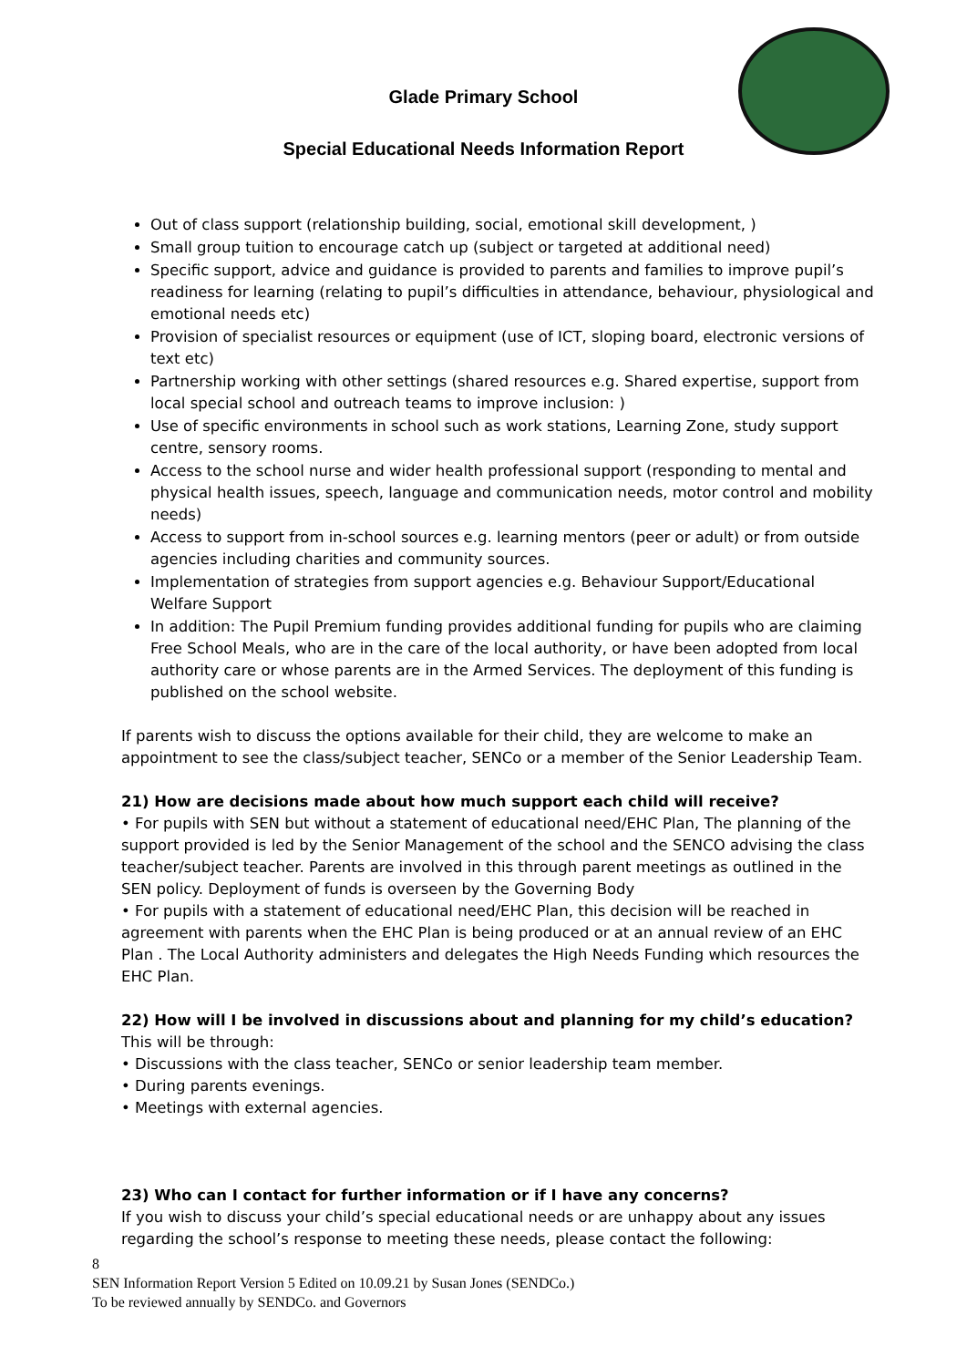Glade Primary School
Special Educational Needs Information Report
Out of class support (relationship building, social, emotional skill development, )
Small group tuition to encourage catch up (subject or targeted at additional need)
Specific support, advice and guidance is provided to parents and families to improve pupil’s readiness for learning (relating to pupil’s difficulties in attendance, behaviour, physiological and emotional needs etc)
Provision of specialist resources or equipment (use of ICT, sloping board, electronic versions of text etc)
Partnership working with other settings (shared resources e.g. Shared expertise, support from local special school and outreach teams to improve inclusion: )
Use of specific environments in school such as work stations, Learning Zone, study support centre, sensory rooms.
Access to the school nurse and wider health professional support (responding to mental and physical health issues, speech, language and communication needs, motor control and mobility needs)
Access to support from in-school sources e.g. learning mentors (peer or adult) or from outside agencies including charities and community sources.
Implementation of strategies from support agencies e.g. Behaviour Support/Educational Welfare Support
In addition: The Pupil Premium funding provides additional funding for pupils who are claiming Free School Meals, who are in the care of the local authority, or have been adopted from local authority care or whose parents are in the Armed Services. The deployment of this funding is published on the school website.
If parents wish to discuss the options available for their child, they are welcome to make an appointment to see the class/subject teacher, SENCo or a member of the Senior Leadership Team.
21) How are decisions made about how much support each child will receive?
• For pupils with SEN but without a statement of educational need/EHC Plan, The planning of the support provided is led by the Senior Management of the school and the SENCO advising the class teacher/subject teacher. Parents are involved in this through parent meetings as outlined in the SEN policy. Deployment of funds is overseen by the Governing Body
• For pupils with a statement of educational need/EHC Plan, this decision will be reached in agreement with parents when the EHC Plan is being produced or at an annual review of an EHC Plan . The Local Authority administers and delegates the High Needs Funding which resources the EHC Plan.
22) How will I be involved in discussions about and planning for my child’s education?
This will be through:
• Discussions with the class teacher, SENCo or senior leadership team member.
• During parents evenings.
• Meetings with external agencies.
23) Who can I contact for further information or if I have any concerns?
If you wish to discuss your child’s special educational needs or are unhappy about any issues regarding the school’s response to meeting these needs, please contact the following:
8
SEN Information Report Version 5 Edited on 10.09.21 by Susan Jones (SENDCo.)
To be reviewed annually by SENDCo. and Governors